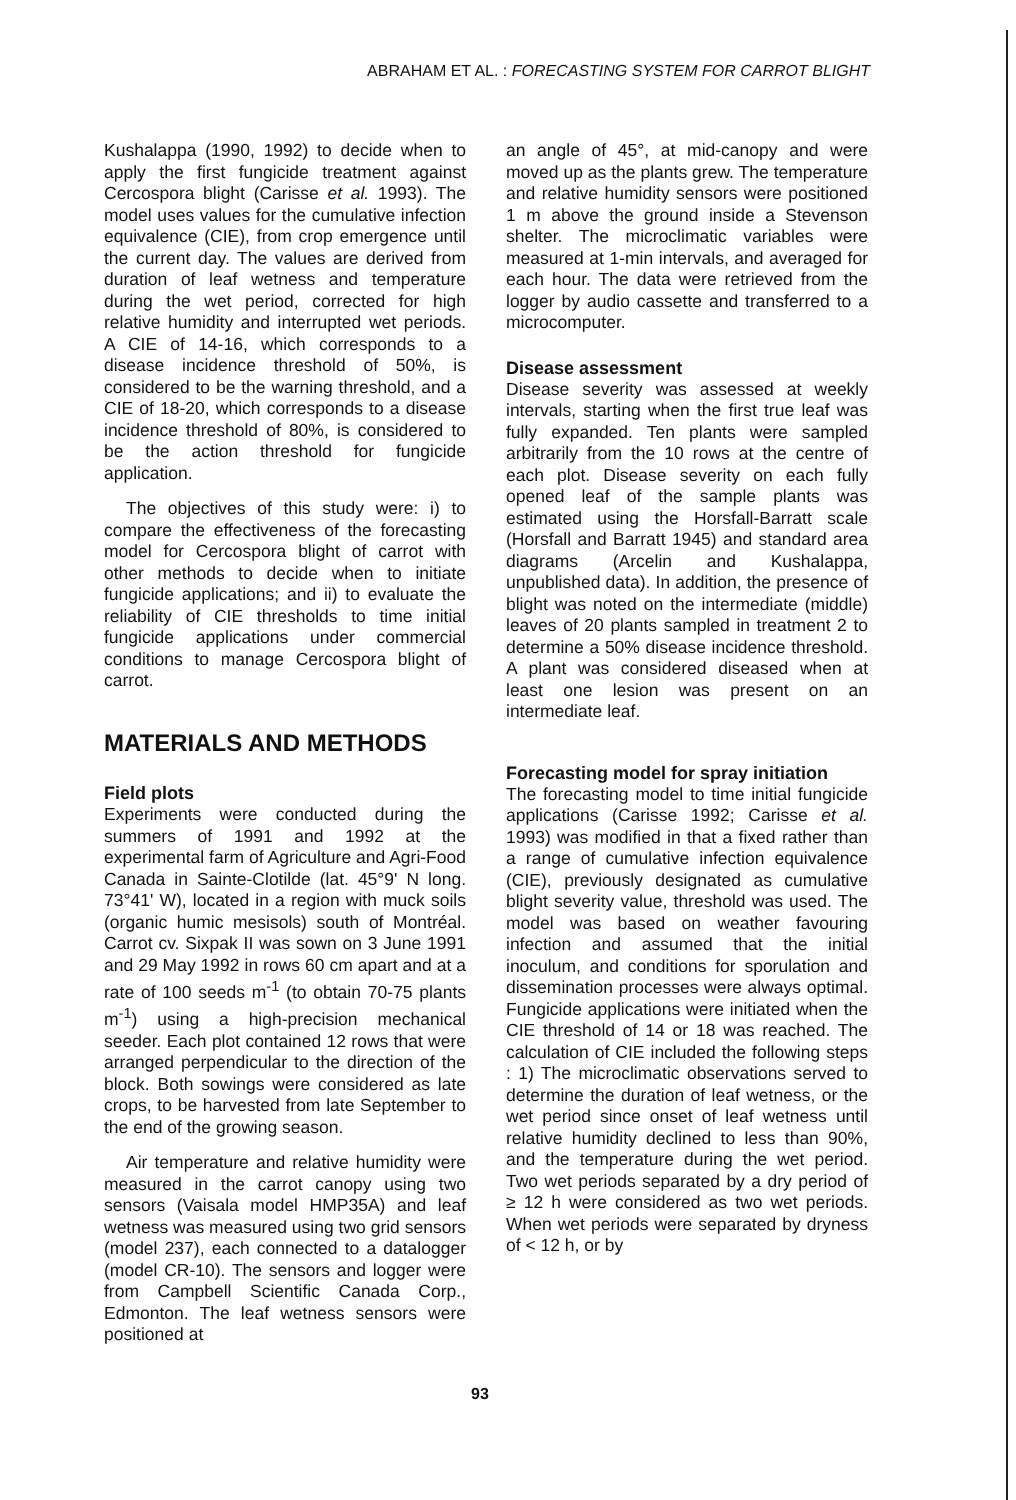ABRAHAM ET AL. : FORECASTING SYSTEM FOR CARROT BLIGHT
Kushalappa (1990, 1992) to decide when to apply the first fungicide treatment against Cercospora blight (Carisse et al. 1993). The model uses values for the cumulative infection equivalence (CIE), from crop emergence until the current day. The values are derived from duration of leaf wetness and temperature during the wet period, corrected for high relative humidity and interrupted wet periods. A CIE of 14-16, which corresponds to a disease incidence threshold of 50%, is considered to be the warning threshold, and a CIE of 18-20, which corresponds to a disease incidence threshold of 80%, is considered to be the action threshold for fungicide application.
The objectives of this study were: i) to compare the effectiveness of the forecasting model for Cercospora blight of carrot with other methods to decide when to initiate fungicide applications; and ii) to evaluate the reliability of CIE thresholds to time initial fungicide applications under commercial conditions to manage Cercospora blight of carrot.
MATERIALS AND METHODS
Field plots
Experiments were conducted during the summers of 1991 and 1992 at the experimental farm of Agriculture and Agri-Food Canada in Sainte-Clotilde (lat. 45°9' N long. 73°41' W), located in a region with muck soils (organic humic mesisols) south of Montréal. Carrot cv. Sixpak II was sown on 3 June 1991 and 29 May 1992 in rows 60 cm apart and at a rate of 100 seeds m<sup>-1</sup> (to obtain 70-75 plants m<sup>-1</sup>) using a high-precision mechanical seeder. Each plot contained 12 rows that were arranged perpendicular to the direction of the block. Both sowings were considered as late crops, to be harvested from late September to the end of the growing season.
Air temperature and relative humidity were measured in the carrot canopy using two sensors (Vaisala model HMP35A) and leaf wetness was measured using two grid sensors (model 237), each connected to a datalogger (model CR-10). The sensors and logger were from Campbell Scientific Canada Corp., Edmonton. The leaf wetness sensors were positioned at
an angle of 45°, at mid-canopy and were moved up as the plants grew. The temperature and relative humidity sensors were positioned 1 m above the ground inside a Stevenson shelter. The microclimatic variables were measured at 1-min intervals, and averaged for each hour. The data were retrieved from the logger by audio cassette and transferred to a microcomputer.
Disease assessment
Disease severity was assessed at weekly intervals, starting when the first true leaf was fully expanded. Ten plants were sampled arbitrarily from the 10 rows at the centre of each plot. Disease severity on each fully opened leaf of the sample plants was estimated using the Horsfall-Barratt scale (Horsfall and Barratt 1945) and standard area diagrams (Arcelin and Kushalappa, unpublished data). In addition, the presence of blight was noted on the intermediate (middle) leaves of 20 plants sampled in treatment 2 to determine a 50% disease incidence threshold. A plant was considered diseased when at least one lesion was present on an intermediate leaf.
Forecasting model for spray initiation
The forecasting model to time initial fungicide applications (Carisse 1992; Carisse et al. 1993) was modified in that a fixed rather than a range of cumulative infection equivalence (CIE), previously designated as cumulative blight severity value, threshold was used. The model was based on weather favouring infection and assumed that the initial inoculum, and conditions for sporulation and dissemination processes were always optimal. Fungicide applications were initiated when the CIE threshold of 14 or 18 was reached. The calculation of CIE included the following steps : 1) The microclimatic observations served to determine the duration of leaf wetness, or the wet period since onset of leaf wetness until relative humidity declined to less than 90%, and the temperature during the wet period. Two wet periods separated by a dry period of ≥ 12 h were considered as two wet periods. When wet periods were separated by dryness of < 12 h, or by
93